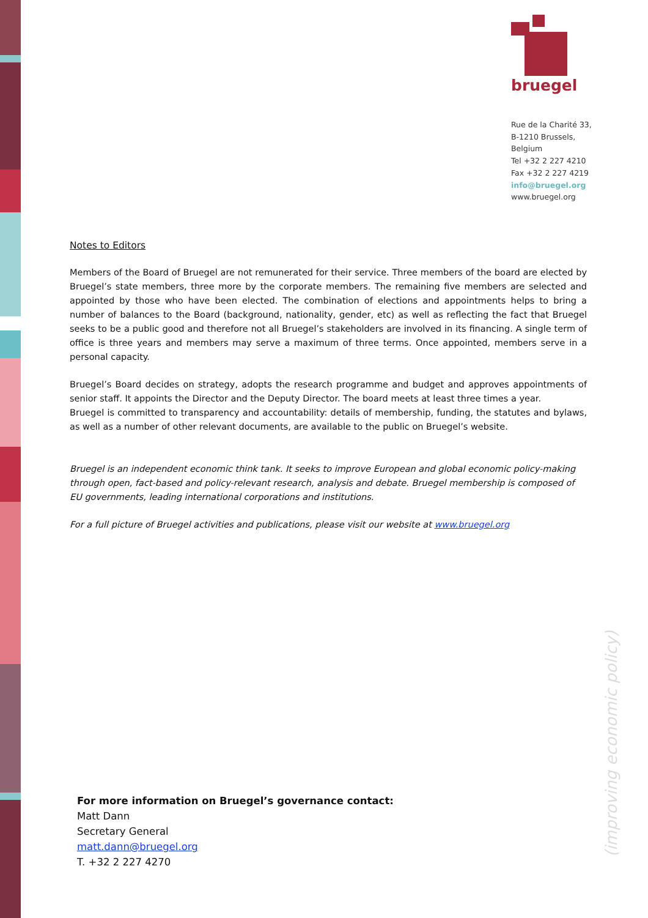bruegel
Rue de la Charité 33,
B-1210 Brussels,
Belgium
Tel +32 2 227 4210
Fax +32 2 227 4219
info@bruegel.org
www.bruegel.org
Notes to Editors
Members of the Board of Bruegel are not remunerated for their service. Three members of the board are elected by Bruegel’s state members, three more by the corporate members. The remaining five members are selected and appointed by those who have been elected. The combination of elections and appointments helps to bring a number of balances to the Board (background, nationality, gender, etc) as well as reflecting the fact that Bruegel seeks to be a public good and therefore not all Bruegel’s stakeholders are involved in its financing. A single term of office is three years and members may serve a maximum of three terms. Once appointed, members serve in a personal capacity.
Bruegel’s Board decides on strategy, adopts the research programme and budget and approves appointments of senior staff. It appoints the Director and the Deputy Director. The board meets at least three times a year.
Bruegel is committed to transparency and accountability: details of membership, funding, the statutes and bylaws, as well as a number of other relevant documents, are available to the public on Bruegel’s website.
Bruegel is an independent economic think tank. It seeks to improve European and global economic policy-making through open, fact-based and policy-relevant research, analysis and debate. Bruegel membership is composed of EU governments, leading international corporations and institutions.
For a full picture of Bruegel activities and publications, please visit our website at www.bruegel.org
For more information on Bruegel’s governance contact:
Matt Dann
Secretary General
matt.dann@bruegel.org
T. +32 2 227 4270
(improving economic policy)